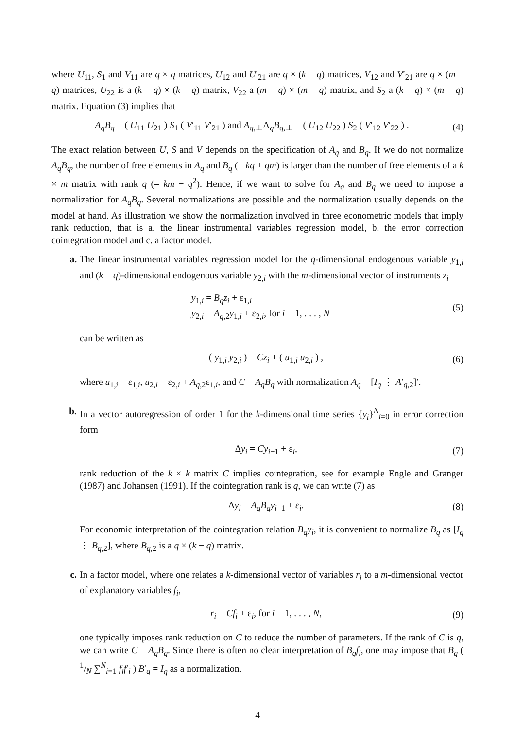where U<sub>11</sub>, S<sub>1</sub> and V<sub>11</sub> are q × q matrices, U<sub>12</sub> and U′<sub>21</sub> are q × (k − q) matrices, V<sub>12</sub> and V′<sub>21</sub> are q × (m − q) matrices, U<sub>22</sub> is a (k − q) × (k − q) matrix, V<sub>22</sub> a (m − q) × (m − q) matrix, and S<sub>2</sub> a (k − q) × (m − q) matrix. Equation (3) implies that
A<sub>q</sub>B<sub>q</sub> = ( U<sub>11</sub> U<sub>21</sub> ) S<sub>1</sub> ( V′<sub>11</sub> V′<sub>21</sub> ) and A<sub>q,⊥</sub>Λ<sub>q</sub>B<sub>q,⊥</sub> = ( U<sub>12</sub> U<sub>22</sub> ) S<sub>2</sub> ( V′<sub>12</sub> V′<sub>22</sub> ) . (4)
The exact relation between U, S and V depends on the specification of A<sub>q</sub> and B<sub>q</sub>. If we do not normalize A<sub>q</sub>B<sub>q</sub>, the number of free elements in A<sub>q</sub> and B<sub>q</sub> (= kq + qm) is larger than the number of free elements of a k × m matrix with rank q (= km − q<sup>2</sup>). Hence, if we want to solve for A<sub>q</sub> and B<sub>q</sub> we need to impose a normalization for A<sub>q</sub>B<sub>q</sub>. Several normalizations are possible and the normalization usually depends on the model at hand. As illustration we show the normalization involved in three econometric models that imply rank reduction, that is a. the linear instrumental variables regression model, b. the error correction cointegration model and c. a factor model.
a. The linear instrumental variables regression model for the q-dimensional endogenous variable y<sub>1,i</sub> and (k − q)-dimensional endogenous variable y<sub>2,i</sub> with the m-dimensional vector of instruments z<sub>i</sub>
y<sub>1,i</sub> = B<sub>q</sub>z<sub>i</sub> + ε<sub>1,i</sub>
y<sub>2,i</sub> = A<sub>q,2</sub>y<sub>1,i</sub> + ε<sub>2,i</sub>, for i = 1, . . . , N (5)
can be written as
( y<sub>1,i</sub> y<sub>2,i</sub> ) = Cz<sub>i</sub> + ( u<sub>1,i</sub> u<sub>2,i</sub> ) , (6)
where u<sub>1,i</sub> = ε<sub>1,i</sub>, u<sub>2,i</sub> = ε<sub>2,i</sub> + A<sub>q,2</sub>ε<sub>1,i</sub>, and C = A<sub>q</sub>B<sub>q</sub> with normalization A<sub>q</sub> = [I<sub>q</sub> ⋮ A′<sub>q,2</sub>]′.
b. In a vector autoregression of order 1 for the k-dimensional time series {y<sub>i</sub>}<sup>N</sup><sub>i=0</sub> in error correction form
Δy<sub>i</sub> = Cy<sub>i−1</sub> + ε<sub>i</sub>, (7)
rank reduction of the k × k matrix C implies cointegration, see for example Engle and Granger (1987) and Johansen (1991). If the cointegration rank is q, we can write (7) as
Δy<sub>i</sub> = A<sub>q</sub>B<sub>q</sub>y<sub>i−1</sub> + ε<sub>i</sub>. (8)
For economic interpretation of the cointegration relation B<sub>q</sub>y<sub>i</sub>, it is convenient to normalize B<sub>q</sub> as [I<sub>q</sub> ⋮ B<sub>q,2</sub>], where B<sub>q,2</sub> is a q × (k − q) matrix.
c. In a factor model, where one relates a k-dimensional vector of variables r<sub>i</sub> to a m-dimensional vector of explanatory variables f<sub>i</sub>,
r<sub>i</sub> = Cf<sub>i</sub> + ε<sub>i</sub>, for i = 1, . . . , N, (9)
one typically imposes rank reduction on C to reduce the number of parameters. If the rank of C is q, we can write C = A<sub>q</sub>B<sub>q</sub>. Since there is often no clear interpretation of B<sub>q</sub>f<sub>i</sub>, one may impose that B<sub>q</sub> ( 1/N ∑<sup>N</sup><sub>i=1</sub> f<sub>i</sub>f′<sub>i</sub> ) B′<sub>q</sub> = I<sub>q</sub> as a normalization.
4